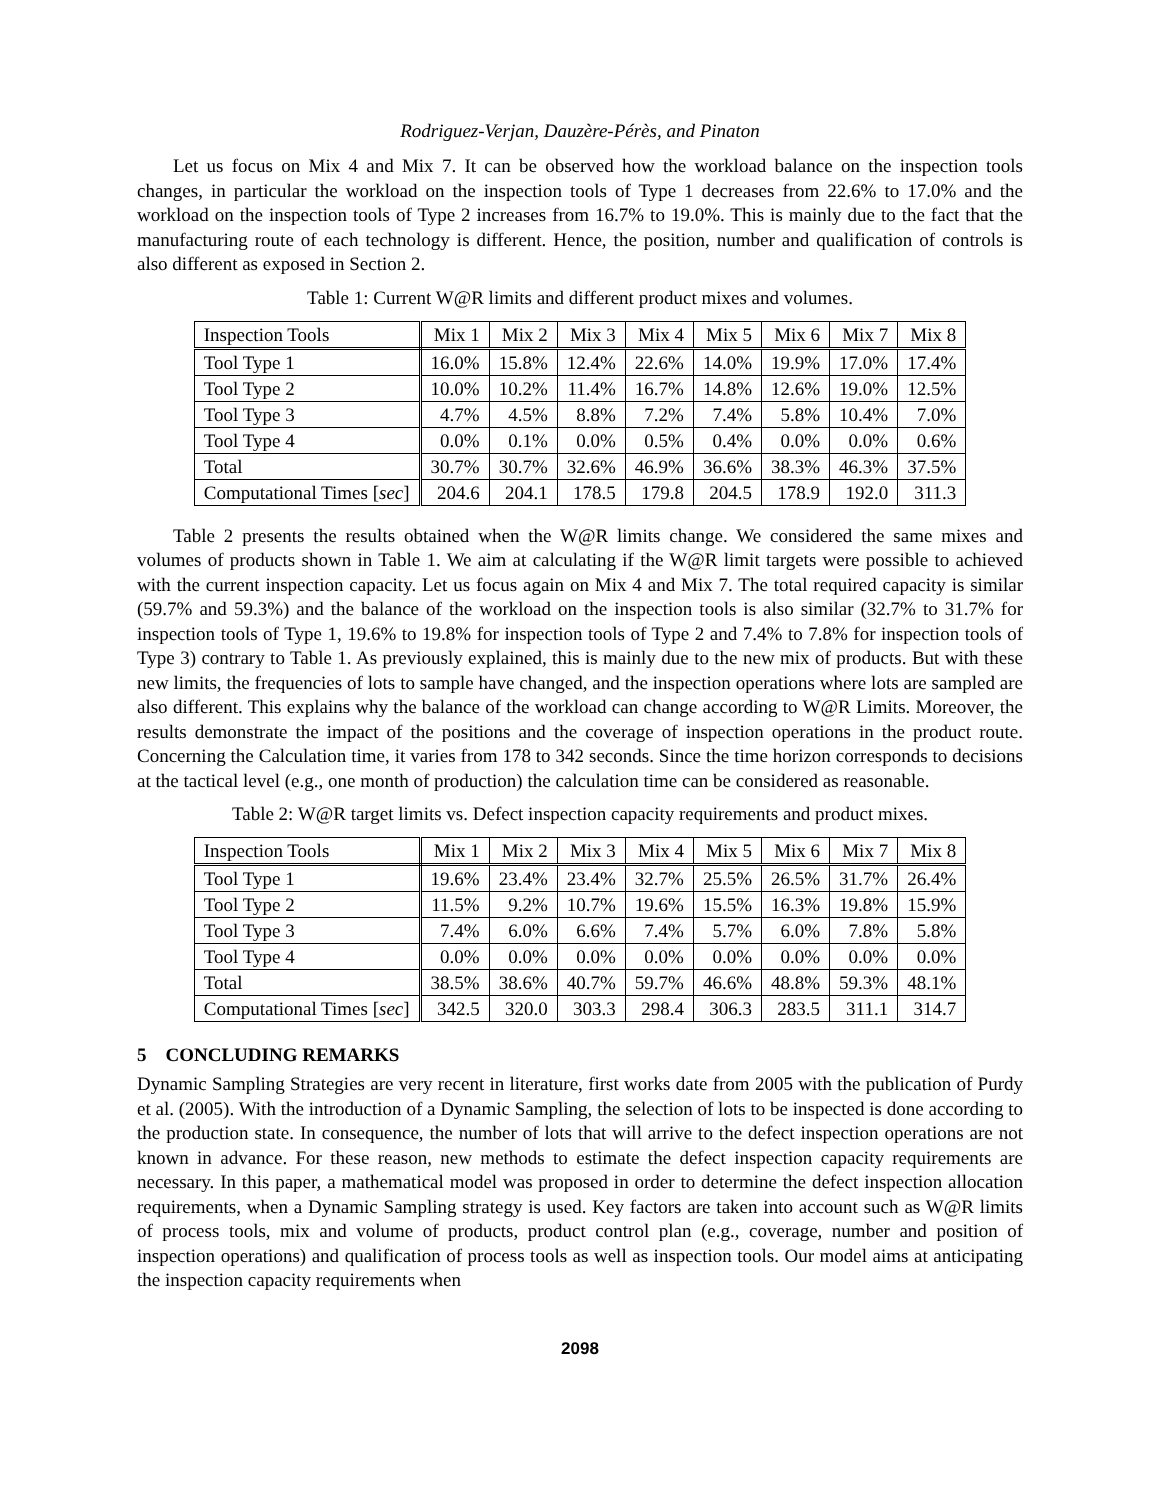Rodriguez-Verjan, Dauzère-Pérès, and Pinaton
Let us focus on Mix 4 and Mix 7. It can be observed how the workload balance on the inspection tools changes, in particular the workload on the inspection tools of Type 1 decreases from 22.6% to 17.0% and the workload on the inspection tools of Type 2 increases from 16.7% to 19.0%. This is mainly due to the fact that the manufacturing route of each technology is different. Hence, the position, number and qualification of controls is also different as exposed in Section 2.
Table 1: Current W@R limits and different product mixes and volumes.
| Inspection Tools | Mix 1 | Mix 2 | Mix 3 | Mix 4 | Mix 5 | Mix 6 | Mix 7 | Mix 8 |
| --- | --- | --- | --- | --- | --- | --- | --- | --- |
| Tool Type 1 | 16.0% | 15.8% | 12.4% | 22.6% | 14.0% | 19.9% | 17.0% | 17.4% |
| Tool Type 2 | 10.0% | 10.2% | 11.4% | 16.7% | 14.8% | 12.6% | 19.0% | 12.5% |
| Tool Type 3 | 4.7% | 4.5% | 8.8% | 7.2% | 7.4% | 5.8% | 10.4% | 7.0% |
| Tool Type 4 | 0.0% | 0.1% | 0.0% | 0.5% | 0.4% | 0.0% | 0.0% | 0.6% |
| Total | 30.7% | 30.7% | 32.6% | 46.9% | 36.6% | 38.3% | 46.3% | 37.5% |
| Computational Times [ sec ] | 204.6 | 204.1 | 178.5 | 179.8 | 204.5 | 178.9 | 192.0 | 311.3 |
Table 2 presents the results obtained when the W@R limits change. We considered the same mixes and volumes of products shown in Table 1. We aim at calculating if the W@R limit targets were possible to achieved with the current inspection capacity. Let us focus again on Mix 4 and Mix 7. The total required capacity is similar (59.7% and 59.3%) and the balance of the workload on the inspection tools is also similar (32.7% to 31.7% for inspection tools of Type 1, 19.6% to 19.8% for inspection tools of Type 2 and 7.4% to 7.8% for inspection tools of Type 3) contrary to Table 1. As previously explained, this is mainly due to the new mix of products. But with these new limits, the frequencies of lots to sample have changed, and the inspection operations where lots are sampled are also different. This explains why the balance of the workload can change according to W@R Limits. Moreover, the results demonstrate the impact of the positions and the coverage of inspection operations in the product route. Concerning the Calculation time, it varies from 178 to 342 seconds. Since the time horizon corresponds to decisions at the tactical level (e.g., one month of production) the calculation time can be considered as reasonable.
Table 2: W@R target limits vs. Defect inspection capacity requirements and product mixes.
| Inspection Tools | Mix 1 | Mix 2 | Mix 3 | Mix 4 | Mix 5 | Mix 6 | Mix 7 | Mix 8 |
| --- | --- | --- | --- | --- | --- | --- | --- | --- |
| Tool Type 1 | 19.6% | 23.4% | 23.4% | 32.7% | 25.5% | 26.5% | 31.7% | 26.4% |
| Tool Type 2 | 11.5% | 9.2% | 10.7% | 19.6% | 15.5% | 16.3% | 19.8% | 15.9% |
| Tool Type 3 | 7.4% | 6.0% | 6.6% | 7.4% | 5.7% | 6.0% | 7.8% | 5.8% |
| Tool Type 4 | 0.0% | 0.0% | 0.0% | 0.0% | 0.0% | 0.0% | 0.0% | 0.0% |
| Total | 38.5% | 38.6% | 40.7% | 59.7% | 46.6% | 48.8% | 59.3% | 48.1% |
| Computational Times [ sec ] | 342.5 | 320.0 | 303.3 | 298.4 | 306.3 | 283.5 | 311.1 | 314.7 |
5 CONCLUDING REMARKS
Dynamic Sampling Strategies are very recent in literature, first works date from 2005 with the publication of Purdy et al. (2005). With the introduction of a Dynamic Sampling, the selection of lots to be inspected is done according to the production state. In consequence, the number of lots that will arrive to the defect inspection operations are not known in advance. For these reason, new methods to estimate the defect inspection capacity requirements are necessary. In this paper, a mathematical model was proposed in order to determine the defect inspection allocation requirements, when a Dynamic Sampling strategy is used. Key factors are taken into account such as W@R limits of process tools, mix and volume of products, product control plan (e.g., coverage, number and position of inspection operations) and qualification of process tools as well as inspection tools. Our model aims at anticipating the inspection capacity requirements when
2098